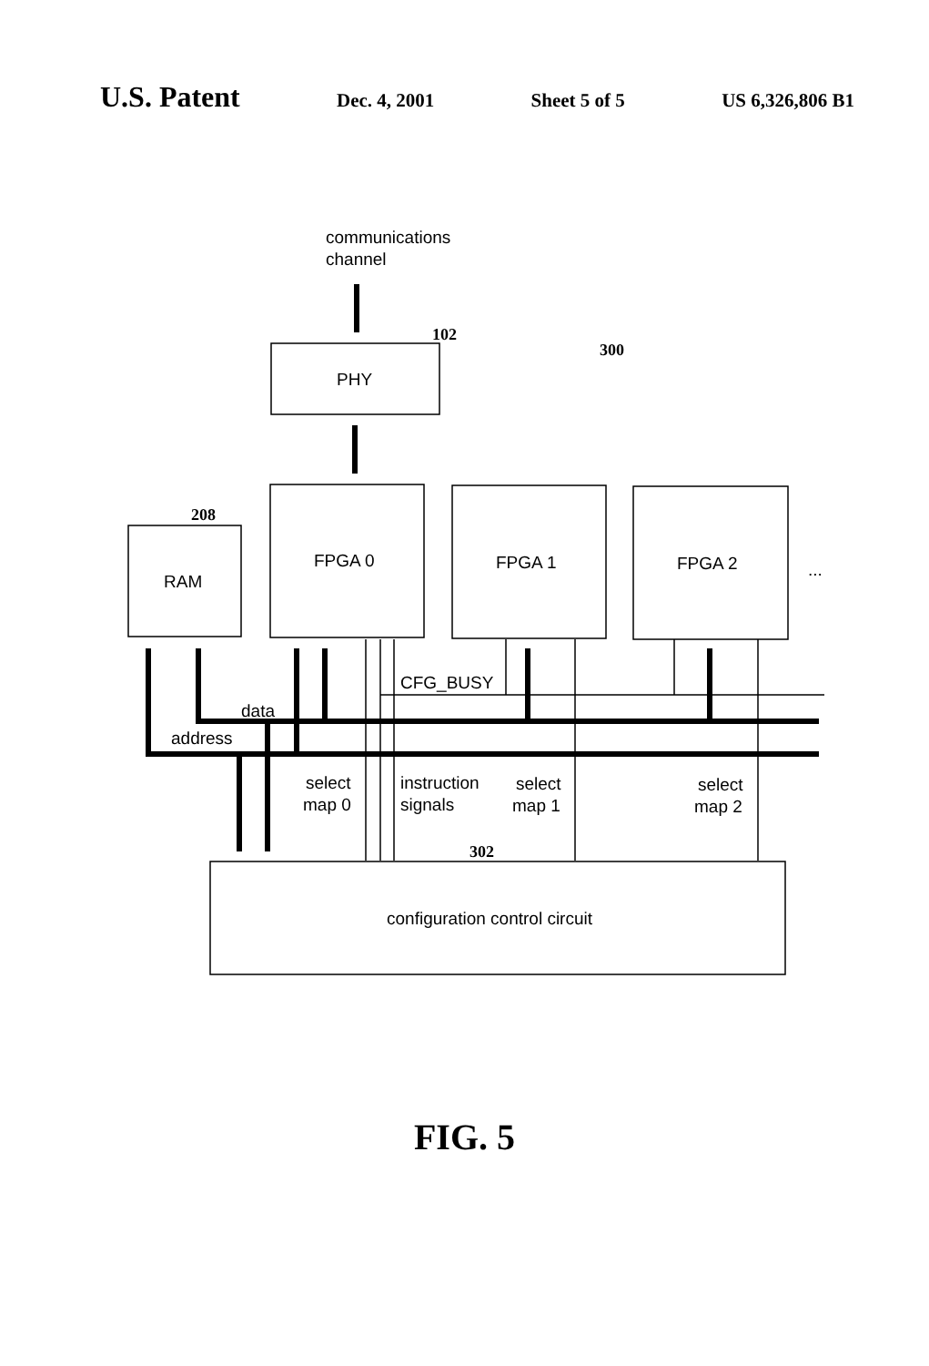U.S. Patent Dec. 4, 2001 Sheet 5 of 5 US 6,326,806 B1
communications
channel
PHY
FPGA 0
FPGA 1
FPGA 2
...
RAM
CFG_BUSY
data
address
select
map 0
instruction
signals
select
map 1
select
map 2
configuration control circuit
102
300
208
302
FIG. 5